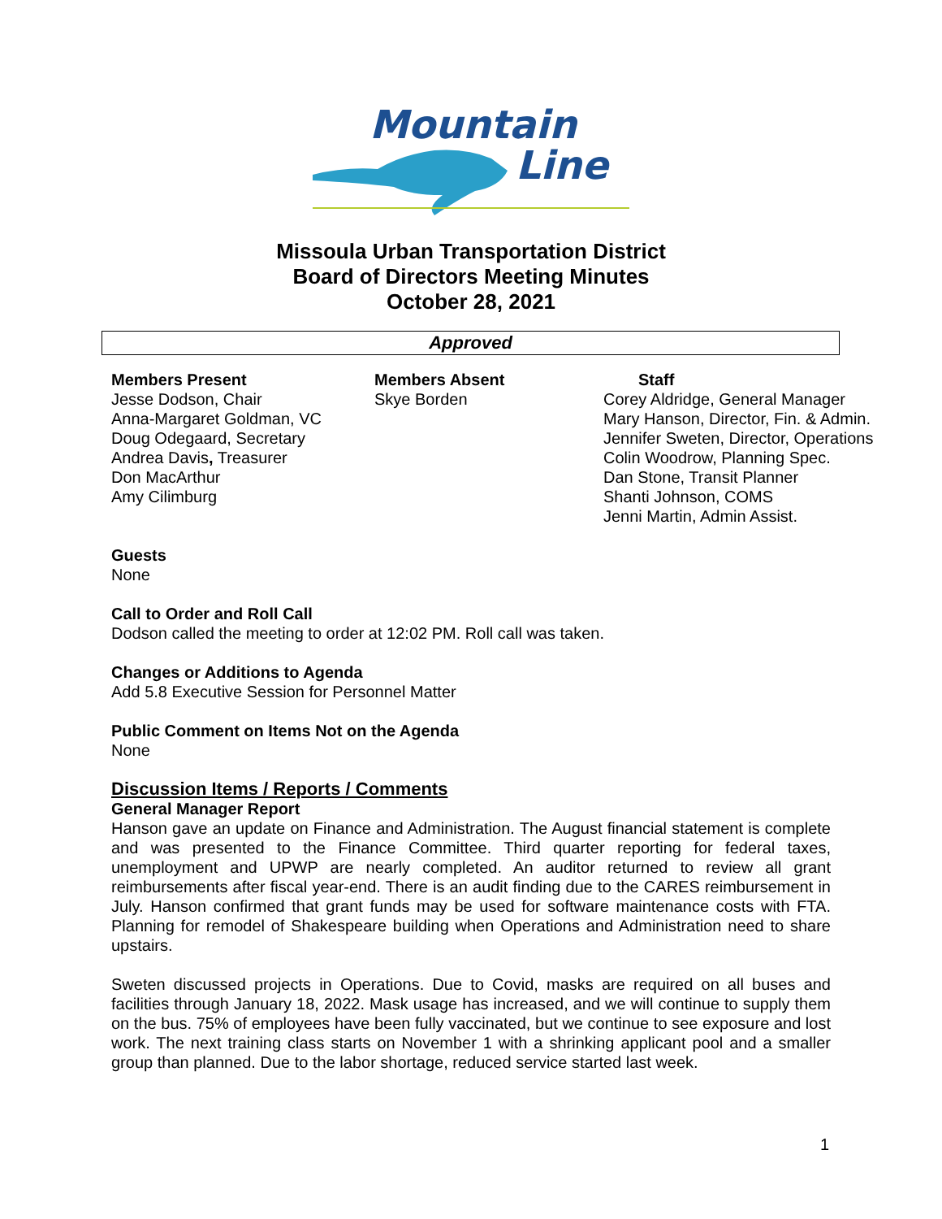Mountain
Line
Missoula Urban Transportation District
Board of Directors Meeting Minutes
October 28, 2021
Approved
Members Present
Jesse Dodson, Chair
Anna-Margaret Goldman, VC
Doug Odegaard, Secretary
Andrea Davis, Treasurer
Don MacArthur
Amy Cilimburg
Members Absent
Skye Borden
Staff
Corey Aldridge, General Manager
Mary Hanson, Director, Fin. & Admin.
Jennifer Sweten, Director, Operations
Colin Woodrow, Planning Spec.
Dan Stone, Transit Planner
Shanti Johnson, COMS
Jenni Martin, Admin Assist.
Guests
None
Call to Order and Roll Call
Dodson called the meeting to order at 12:02 PM. Roll call was taken.
Changes or Additions to Agenda
Add 5.8 Executive Session for Personnel Matter
Public Comment on Items Not on the Agenda
None
Discussion Items / Reports / Comments
General Manager Report
Hanson gave an update on Finance and Administration. The August financial statement is complete and was presented to the Finance Committee. Third quarter reporting for federal taxes, unemployment and UPWP are nearly completed. An auditor returned to review all grant reimbursements after fiscal year-end. There is an audit finding due to the CARES reimbursement in July. Hanson confirmed that grant funds may be used for software maintenance costs with FTA. Planning for remodel of Shakespeare building when Operations and Administration need to share upstairs.
Sweten discussed projects in Operations. Due to Covid, masks are required on all buses and facilities through January 18, 2022. Mask usage has increased, and we will continue to supply them on the bus. 75% of employees have been fully vaccinated, but we continue to see exposure and lost work. The next training class starts on November 1 with a shrinking applicant pool and a smaller group than planned. Due to the labor shortage, reduced service started last week.
1